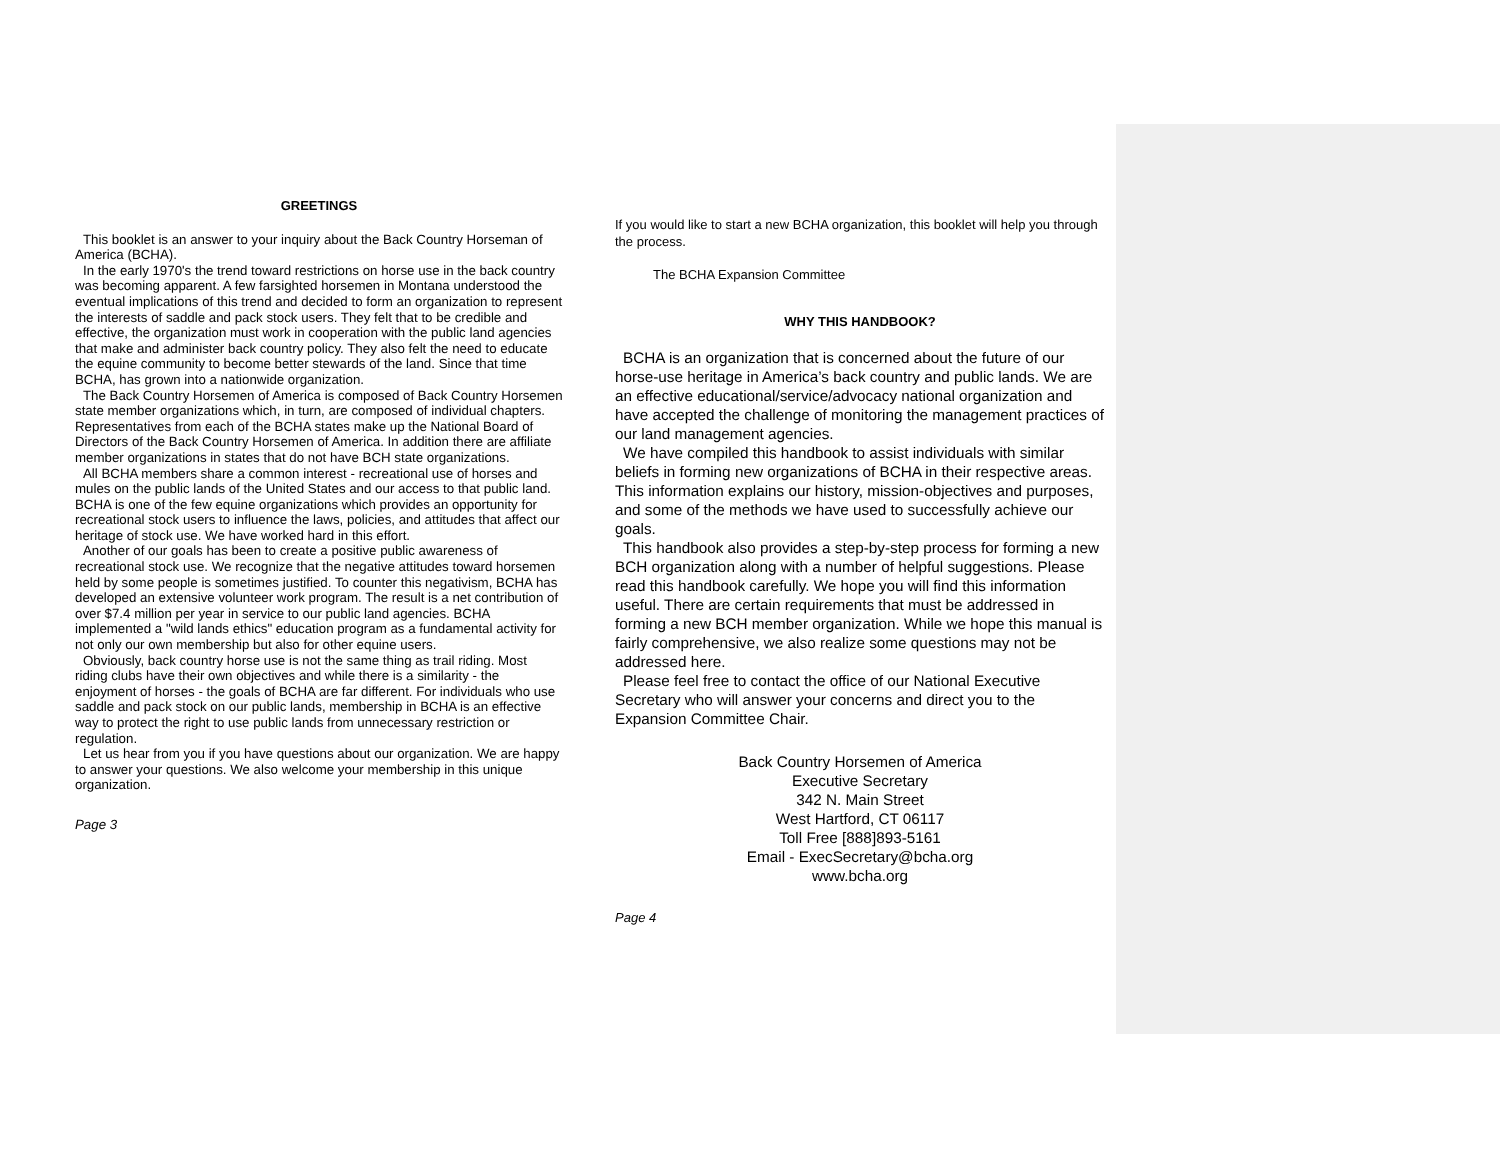GREETINGS
This booklet is an answer to your inquiry about the Back Country Horseman of America (BCHA).
In the early 1970's the trend toward restrictions on horse use in the back country was becoming apparent. A few farsighted horsemen in Montana understood the eventual implications of this trend and decided to form an organization to represent the interests of saddle and pack stock users. They felt that to be credible and effective, the organization must work in cooperation with the public land agencies that make and administer back country policy. They also felt the need to educate the equine community to become better stewards of the land. Since that time BCHA, has grown into a nationwide organization.
The Back Country Horsemen of America is composed of Back Country Horsemen state member organizations which, in turn, are composed of individual chapters. Representatives from each of the BCHA states make up the National Board of Directors of the Back Country Horsemen of America. In addition there are affiliate member organizations in states that do not have BCH state organizations.
All BCHA members share a common interest - recreational use of horses and mules on the public lands of the United States and our access to that public land. BCHA is one of the few equine organizations which provides an opportunity for recreational stock users to influence the laws, policies, and attitudes that affect our heritage of stock use. We have worked hard in this effort.
Another of our goals has been to create a positive public awareness of recreational stock use. We recognize that the negative attitudes toward horsemen held by some people is sometimes justified. To counter this negativism, BCHA has developed an extensive volunteer work program. The result is a net contribution of over $7.4 million per year in service to our public land agencies. BCHA implemented a "wild lands ethics" education program as a fundamental activity for not only our own membership but also for other equine users.
Obviously, back country horse use is not the same thing as trail riding. Most riding clubs have their own objectives and while there is a similarity - the enjoyment of horses - the goals of BCHA are far different. For individuals who use saddle and pack stock on our public lands, membership in BCHA is an effective way to protect the right to use public lands from unnecessary restriction or regulation.
Let us hear from you if you have questions about our organization. We are happy to answer your questions. We also welcome your membership in this unique organization.
Page 3
If you would like to start a new BCHA organization, this booklet will help you through the process.
The BCHA Expansion Committee
WHY THIS HANDBOOK?
BCHA is an organization that is concerned about the future of our horse-use heritage in America’s back country and public lands. We are an effective educational/service/advocacy national organization and have accepted the challenge of monitoring the management practices of our land management agencies.
We have compiled this handbook to assist individuals with similar beliefs in forming new organizations of BCHA in their respective areas. This information explains our history, mission-objectives and purposes, and some of the methods we have used to successfully achieve our goals.
This handbook also provides a step-by-step process for forming a new BCH organization along with a number of helpful suggestions. Please read this handbook carefully. We hope you will find this information useful. There are certain requirements that must be addressed in forming a new BCH member organization. While we hope this manual is fairly comprehensive, we also realize some questions may not be addressed here.
Please feel free to contact the office of our National Executive Secretary who will answer your concerns and direct you to the Expansion Committee Chair.
Back Country Horsemen of America
Executive Secretary
342 N. Main Street
West Hartford, CT 06117
Toll Free [888]893-5161
Email - ExecSecretary@bcha.org
www.bcha.org
Page 4